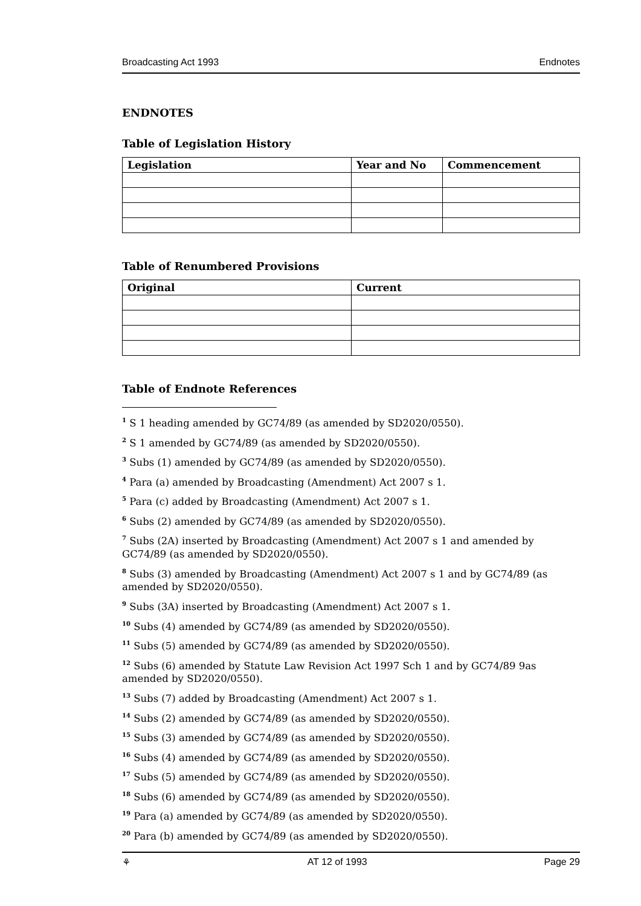Broadcasting Act 1993 Endnotes
ENDNOTES
Table of Legislation History
| Legislation | Year and No | Commencement |
| --- | --- | --- |
Table of Renumbered Provisions
| Original | Current |
| --- | --- |
Table of Endnote References
<sup>1</sup> S 1 heading amended by GC74/89 (as amended by SD2020/0550).
<sup>2</sup> S 1 amended by GC74/89 (as amended by SD2020/0550).
<sup>3</sup> Subs (1) amended by GC74/89 (as amended by SD2020/0550).
<sup>4</sup> Para (a) amended by Broadcasting (Amendment) Act 2007 s 1.
<sup>5</sup> Para (c) added by Broadcasting (Amendment) Act 2007 s 1.
<sup>6</sup> Subs (2) amended by GC74/89 (as amended by SD2020/0550).
<sup>7</sup> Subs (2A) inserted by Broadcasting (Amendment) Act 2007 s 1 and amended by GC74/89 (as amended by SD2020/0550).
<sup>8</sup> Subs (3) amended by Broadcasting (Amendment) Act 2007 s 1 and by GC74/89 (as amended by SD2020/0550).
<sup>9</sup> Subs (3A) inserted by Broadcasting (Amendment) Act 2007 s 1.
<sup>10</sup> Subs (4) amended by GC74/89 (as amended by SD2020/0550).
<sup>11</sup> Subs (5) amended by GC74/89 (as amended by SD2020/0550).
<sup>12</sup> Subs (6) amended by Statute Law Revision Act 1997 Sch 1 and by GC74/89 9as amended by SD2020/0550).
<sup>13</sup> Subs (7) added by Broadcasting (Amendment) Act 2007 s 1.
<sup>14</sup> Subs (2) amended by GC74/89 (as amended by SD2020/0550).
<sup>15</sup> Subs (3) amended by GC74/89 (as amended by SD2020/0550).
<sup>16</sup> Subs (4) amended by GC74/89 (as amended by SD2020/0550).
<sup>17</sup> Subs (5) amended by GC74/89 (as amended by SD2020/0550).
<sup>18</sup> Subs (6) amended by GC74/89 (as amended by SD2020/0550).
<sup>19</sup> Para (a) amended by GC74/89 (as amended by SD2020/0550).
<sup>20</sup> Para (b) amended by GC74/89 (as amended by SD2020/0550).
⚘ AT 12 of 1993 Page 29